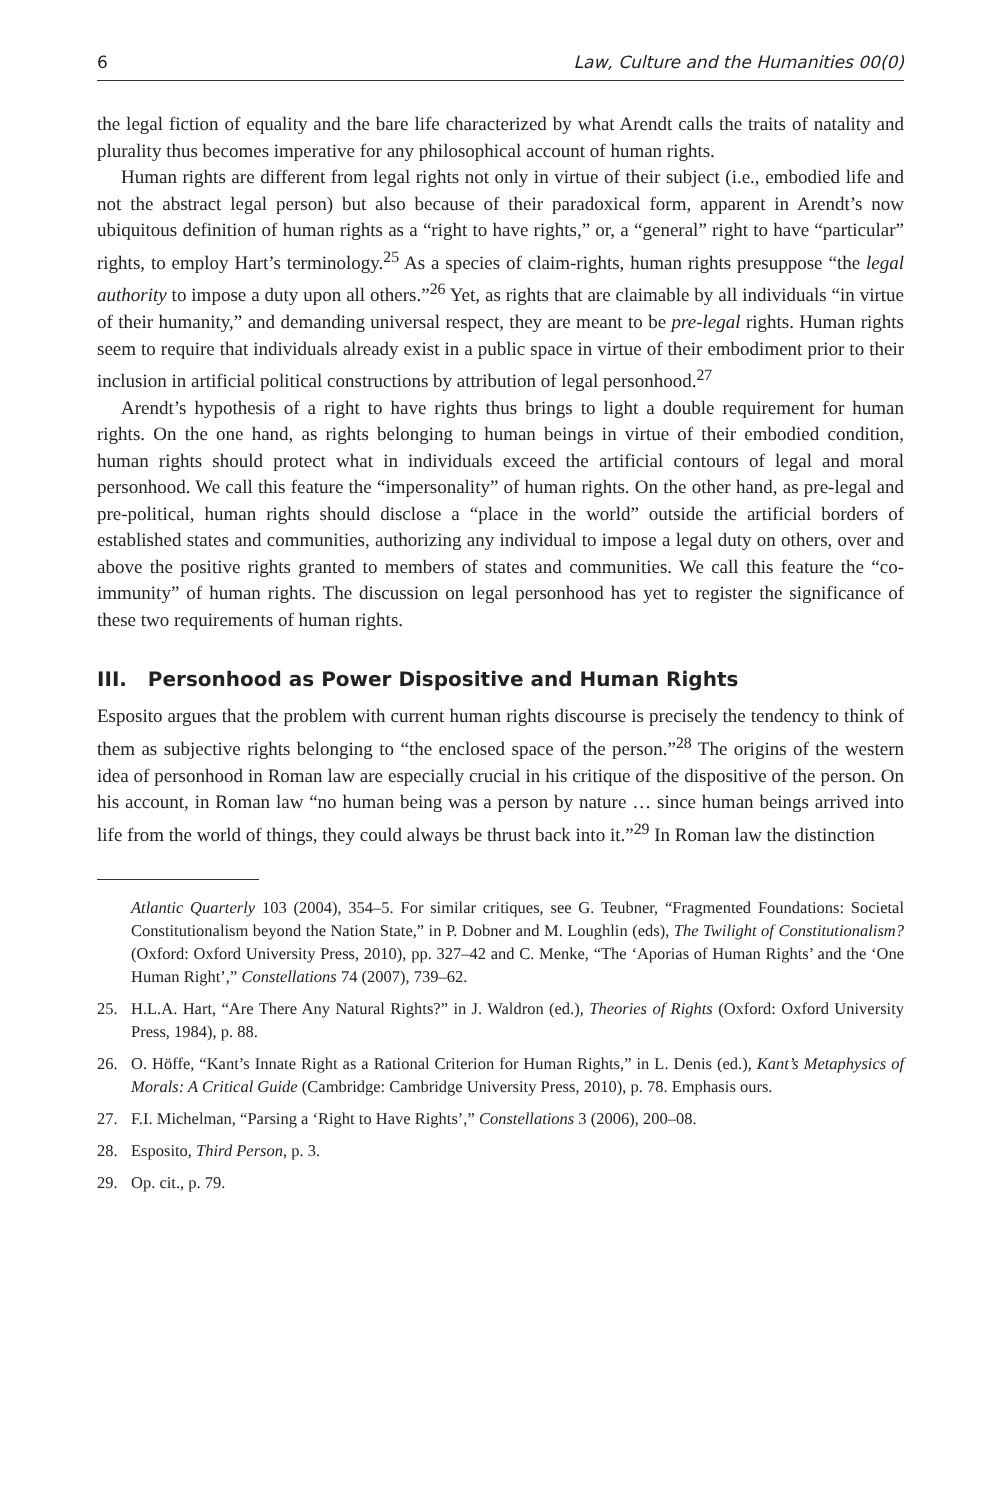6 Law, Culture and the Humanities 00(0)
the legal fiction of equality and the bare life characterized by what Arendt calls the traits of natality and plurality thus becomes imperative for any philosophical account of human rights.
Human rights are different from legal rights not only in virtue of their subject (i.e., embodied life and not the abstract legal person) but also because of their paradoxical form, apparent in Arendt’s now ubiquitous definition of human rights as a “right to have rights,” or, a “general” right to have “particular” rights, to employ Hart’s terminology.<sup>25</sup> As a species of claim-rights, human rights presuppose “the legal authority to impose a duty upon all others.”<sup>26</sup> Yet, as rights that are claimable by all individuals “in virtue of their humanity,” and demanding universal respect, they are meant to be pre-legal rights. Human rights seem to require that individuals already exist in a public space in virtue of their embodiment prior to their inclusion in artificial political constructions by attribution of legal personhood.<sup>27</sup>
Arendt’s hypothesis of a right to have rights thus brings to light a double requirement for human rights. On the one hand, as rights belonging to human beings in virtue of their embodied condition, human rights should protect what in individuals exceed the artificial contours of legal and moral personhood. We call this feature the “impersonality” of human rights. On the other hand, as pre-legal and pre-political, human rights should disclose a “place in the world” outside the artificial borders of established states and communities, authorizing any individual to impose a legal duty on others, over and above the positive rights granted to members of states and communities. We call this feature the “co-immunity” of human rights. The discussion on legal personhood has yet to register the significance of these two requirements of human rights.
III. Personhood as Power Dispositive and Human Rights
Esposito argues that the problem with current human rights discourse is precisely the tendency to think of them as subjective rights belonging to “the enclosed space of the person.”<sup>28</sup> The origins of the western idea of personhood in Roman law are especially crucial in his critique of the dispositive of the person. On his account, in Roman law “no human being was a person by nature … since human beings arrived into life from the world of things, they could always be thrust back into it.”<sup>29</sup> In Roman law the distinction
Atlantic Quarterly 103 (2004), 354–5. For similar critiques, see G. Teubner, “Fragmented Foundations: Societal Constitutionalism beyond the Nation State,” in P. Dobner and M. Loughlin (eds), The Twilight of Constitutionalism? (Oxford: Oxford University Press, 2010), pp. 327–42 and C. Menke, “The ‘Aporias of Human Rights’ and the ‘One Human Right’,” Constellations 74 (2007), 739–62.
25. H.L.A. Hart, “Are There Any Natural Rights?” in J. Waldron (ed.), Theories of Rights (Oxford: Oxford University Press, 1984), p. 88.
26. O. Höffe, “Kant’s Innate Right as a Rational Criterion for Human Rights,” in L. Denis (ed.), Kant’s Metaphysics of Morals: A Critical Guide (Cambridge: Cambridge University Press, 2010), p. 78. Emphasis ours.
27. F.I. Michelman, “Parsing a ‘Right to Have Rights’,” Constellations 3 (2006), 200–08.
28. Esposito, Third Person, p. 3.
29. Op. cit., p. 79.